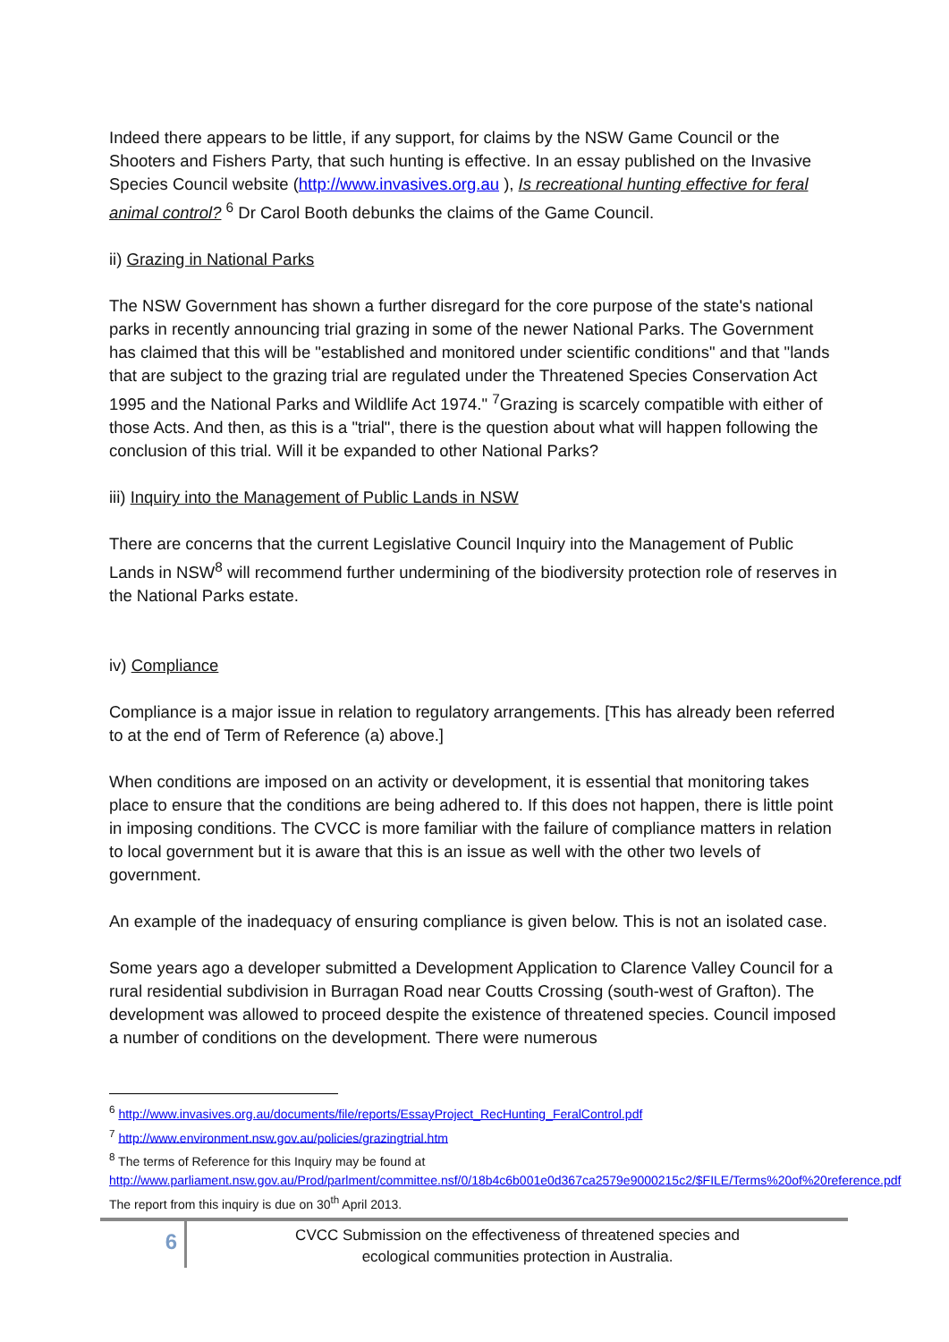Indeed there appears to be little, if any support, for claims by the NSW Game Council or the Shooters and Fishers Party, that such hunting is effective. In an essay published on the Invasive Species Council website (http://www.invasives.org.au ), Is recreational hunting effective for feral animal control? <sup>6</sup> Dr Carol Booth debunks the claims of the Game Council.
ii) Grazing in National Parks
The NSW Government has shown a further disregard for the core purpose of the state's national parks in recently announcing trial grazing in some of the newer National Parks. The Government has claimed that this will be "established and monitored under scientific conditions" and that "lands that are subject to the grazing trial are regulated under the Threatened Species Conservation Act 1995 and the National Parks and Wildlife Act 1974." <sup>7</sup>Grazing is scarcely compatible with either of those Acts. And then, as this is a "trial", there is the question about what will happen following the conclusion of this trial. Will it be expanded to other National Parks?
iii) Inquiry into the Management of Public Lands in NSW
There are concerns that the current Legislative Council Inquiry into the Management of Public Lands in NSW<sup>8</sup> will recommend further undermining of the biodiversity protection role of reserves in the National Parks estate.
iv) Compliance
Compliance is a major issue in relation to regulatory arrangements. [This has already been referred to at the end of Term of Reference (a) above.]
When conditions are imposed on an activity or development, it is essential that monitoring takes place to ensure that the conditions are being adhered to. If this does not happen, there is little point in imposing conditions. The CVCC is more familiar with the failure of compliance matters in relation to local government but it is aware that this is an issue as well with the other two levels of government.
An example of the inadequacy of ensuring compliance is given below. This is not an isolated case.
Some years ago a developer submitted a Development Application to Clarence Valley Council for a rural residential subdivision in Burragan Road near Coutts Crossing (south-west of Grafton). The development was allowed to proceed despite the existence of threatened species. Council imposed a number of conditions on the development. There were numerous
<sup>6</sup> http://www.invasives.org.au/documents/file/reports/EssayProject_RecHunting_FeralControl.pdf
<sup>7</sup> http://www.environment.nsw.gov.au/policies/grazingtrial.htm
<sup>8</sup> The terms of Reference for this Inquiry may be found at
http://www.parliament.nsw.gov.au/Prod/parlment/committee.nsf/0/18b4c6b001e0d367ca2579e9000215c2/$FILE/Terms%20of%20reference.pdf The report from this inquiry is due on 30<sup>th</sup> April 2013.
6
CVCC Submission on the effectiveness of threatened species and
ecological communities protection in Australia.